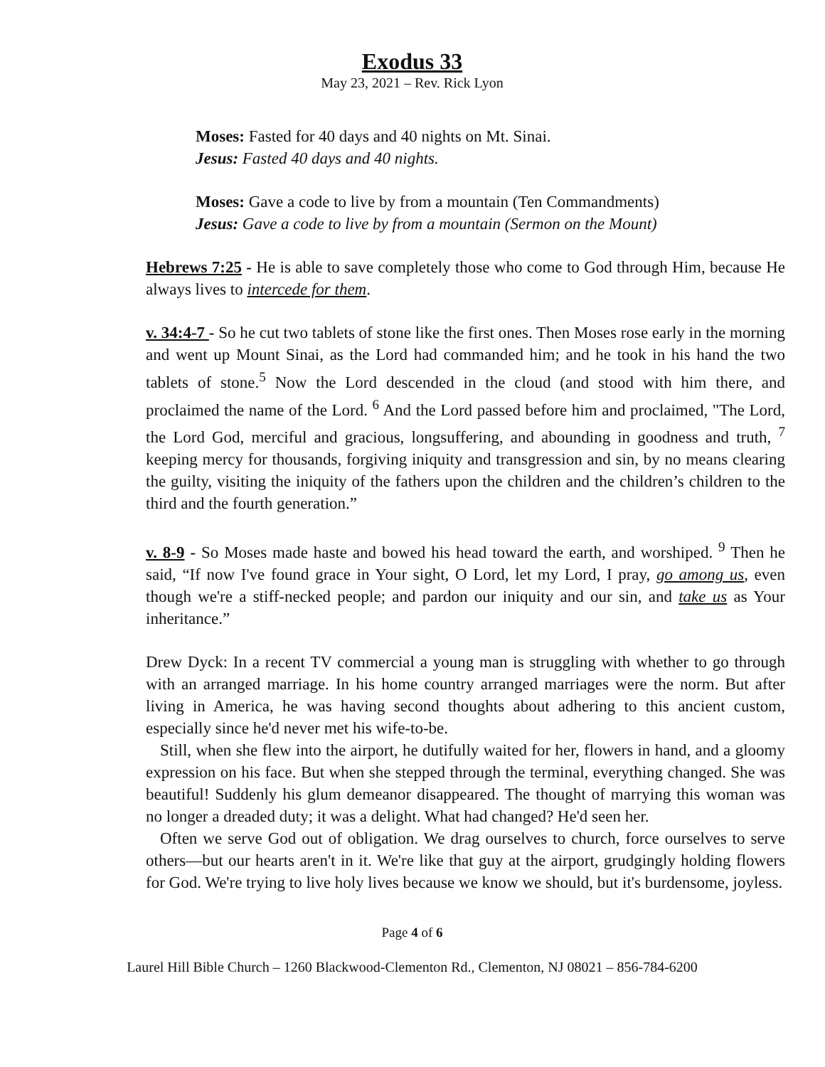Exodus 33
May 23, 2021 – Rev. Rick Lyon
Moses: Fasted for 40 days and 40 nights on Mt. Sinai.
Jesus: Fasted 40 days and 40 nights.
Moses: Gave a code to live by from a mountain (Ten Commandments)
Jesus: Gave a code to live by from a mountain (Sermon on the Mount)
Hebrews 7:25 - He is able to save completely those who come to God through Him, because He always lives to intercede for them.
v. 34:4-7 - So he cut two tablets of stone like the first ones. Then Moses rose early in the morning and went up Mount Sinai, as the Lord had commanded him; and he took in his hand the two tablets of stone.<sup>5</sup> Now the Lord descended in the cloud (and stood with him there, and proclaimed the name of the Lord. <sup>6</sup> And the Lord passed before him and proclaimed, "The Lord, the Lord God, merciful and gracious, longsuffering, and abounding in goodness and truth, <sup>7</sup> keeping mercy for thousands, forgiving iniquity and transgression and sin, by no means clearing the guilty, visiting the iniquity of the fathers upon the children and the children’s children to the third and the fourth generation.”
v. 8-9 - So Moses made haste and bowed his head toward the earth, and worshiped. <sup>9</sup> Then he said, “If now I've found grace in Your sight, O Lord, let my Lord, I pray, go among us, even though we're a stiff-necked people; and pardon our iniquity and our sin, and take us as Your inheritance.”
Drew Dyck: In a recent TV commercial a young man is struggling with whether to go through with an arranged marriage. In his home country arranged marriages were the norm. But after living in America, he was having second thoughts about adhering to this ancient custom, especially since he'd never met his wife-to-be.
Still, when she flew into the airport, he dutifully waited for her, flowers in hand, and a gloomy expression on his face. But when she stepped through the terminal, everything changed. She was beautiful! Suddenly his glum demeanor disappeared. The thought of marrying this woman was no longer a dreaded duty; it was a delight. What had changed? He'd seen her.
Often we serve God out of obligation. We drag ourselves to church, force ourselves to serve others—but our hearts aren't in it. We're like that guy at the airport, grudgingly holding flowers for God. We're trying to live holy lives because we know we should, but it's burdensome, joyless.
Page 4 of 6
Laurel Hill Bible Church – 1260 Blackwood-Clementon Rd., Clementon, NJ 08021 – 856-784-6200